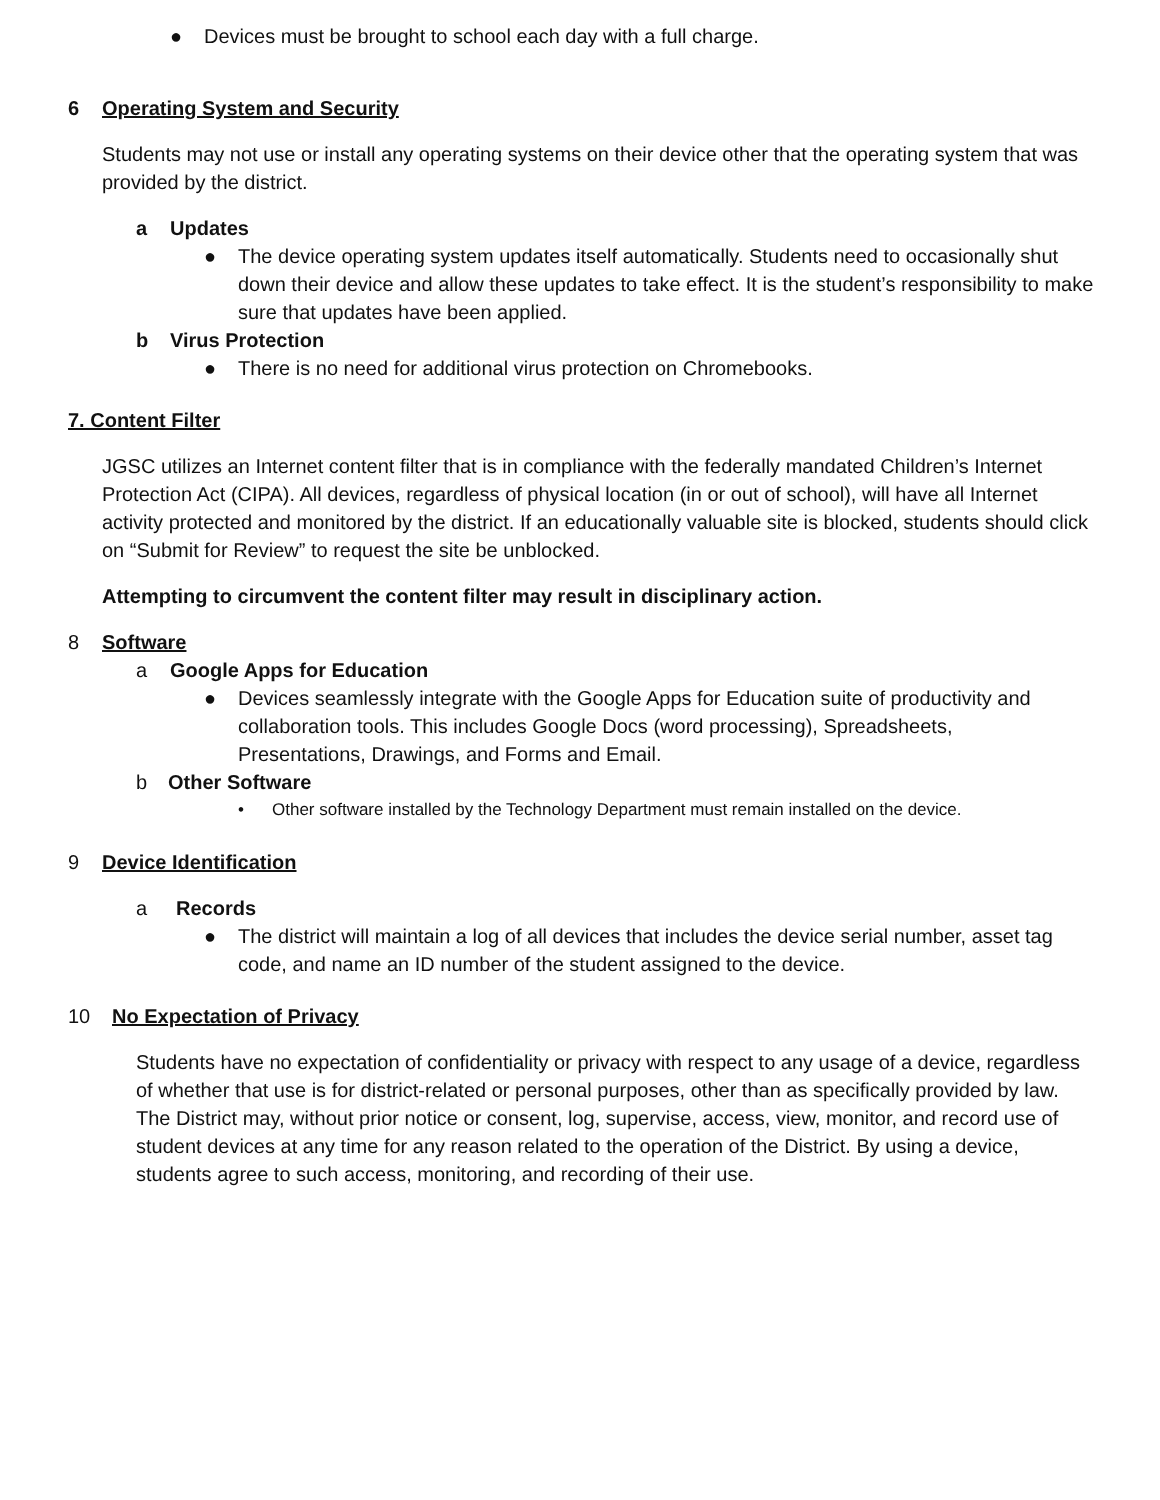● Devices must be brought to school each day with a full charge.
6 Operating System and Security
Students may not use or install any operating systems on their device other that the operating system that was provided by the district.
a Updates
● The device operating system updates itself automatically. Students need to occasionally shut down their device and allow these updates to take effect. It is the student’s responsibility to make sure that updates have been applied.
b Virus Protection
● There is no need for additional virus protection on Chromebooks.
7. Content Filter
JGSC utilizes an Internet content filter that is in compliance with the federally mandated Children’s Internet Protection Act (CIPA). All devices, regardless of physical location (in or out of school), will have all Internet activity protected and monitored by the district. If an educationally valuable site is blocked, students should click on “Submit for Review” to request the site be unblocked.
Attempting to circumvent the content filter may result in disciplinary action.
8 Software
a Google Apps for Education
● Devices seamlessly integrate with the Google Apps for Education suite of productivity and collaboration tools. This includes Google Docs (word processing), Spreadsheets, Presentations, Drawings, and Forms and Email.
b Other Software
• Other software installed by the Technology Department must remain installed on the device.
9 Device Identification
a Records
● The district will maintain a log of all devices that includes the device serial number, asset tag code, and name an ID number of the student assigned to the device.
10 No Expectation of Privacy
Students have no expectation of confidentiality or privacy with respect to any usage of a device, regardless of whether that use is for district-related or personal purposes, other than as specifically provided by law. The District may, without prior notice or consent, log, supervise, access, view, monitor, and record use of student devices at any time for any reason related to the operation of the District. By using a device, students agree to such access, monitoring, and recording of their use.